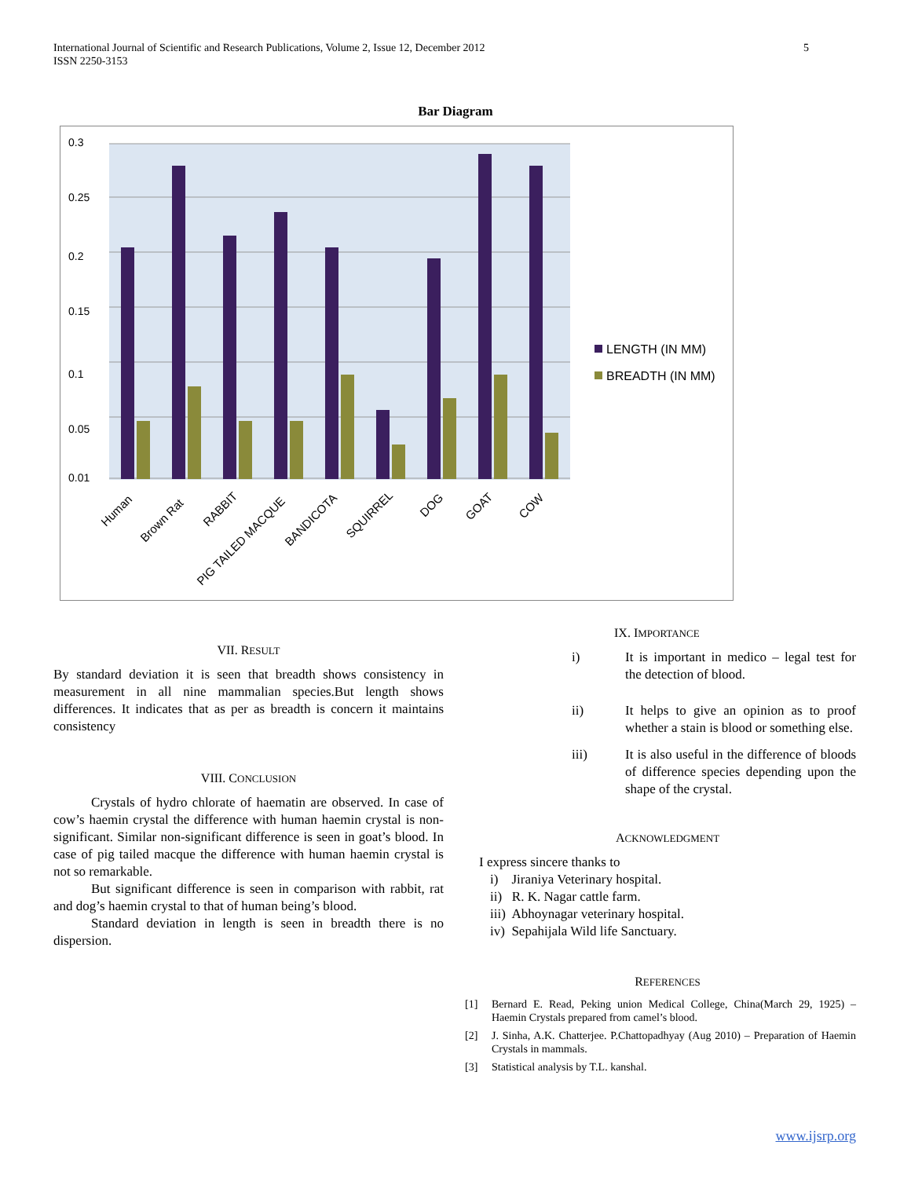International Journal of Scientific and Research Publications, Volume 2, Issue 12, December 2012
ISSN 2250-3153
5
Bar Diagram
0.3
0.25
0.2
0.15
0.1
0.05
0.01
Human
Brown Rat
RABBIT
PIG TAILED MACQUE
BANDICOTA
SQUIRREL
DOG
GOAT
COW
LENGTH (IN MM)
BREADTH (IN MM)
VII. RESULT
By standard deviation it is seen that breadth shows consistency in measurement in all nine mammalian species.But length shows differences. It indicates that as per as breadth is concern it maintains consistency
VIII. CONCLUSION
Crystals of hydro chlorate of haematin are observed. In case of cow’s haemin crystal the difference with human haemin crystal is non- significant. Similar non-significant difference is seen in goat’s blood. In case of pig tailed macque the difference with human haemin crystal is not so remarkable.
But significant difference is seen in comparison with rabbit, rat and dog’s haemin crystal to that of human being’s blood.
Standard deviation in length is seen in breadth there is no dispersion.
IX. IMPORTANCE
i) It is important in medico – legal test for the detection of blood.
ii) It helps to give an opinion as to proof whether a stain is blood or something else.
iii) It is also useful in the difference of bloods of difference species depending upon the shape of the crystal.
ACKNOWLEDGMENT
I express sincere thanks to
i) Jiraniya Veterinary hospital.
ii) R. K. Nagar cattle farm.
iii) Abhoynagar veterinary hospital.
iv) Sepahijala Wild life Sanctuary.
REFERENCES
[1] Bernard E. Read, Peking union Medical College, China(March 29, 1925) – Haemin Crystals prepared from camel’s blood.
[2] J. Sinha, A.K. Chatterjee. P.Chattopadhyay (Aug 2010) – Preparation of Haemin Crystals in mammals.
[3] Statistical analysis by T.L. kanshal.
www.ijsrp.org